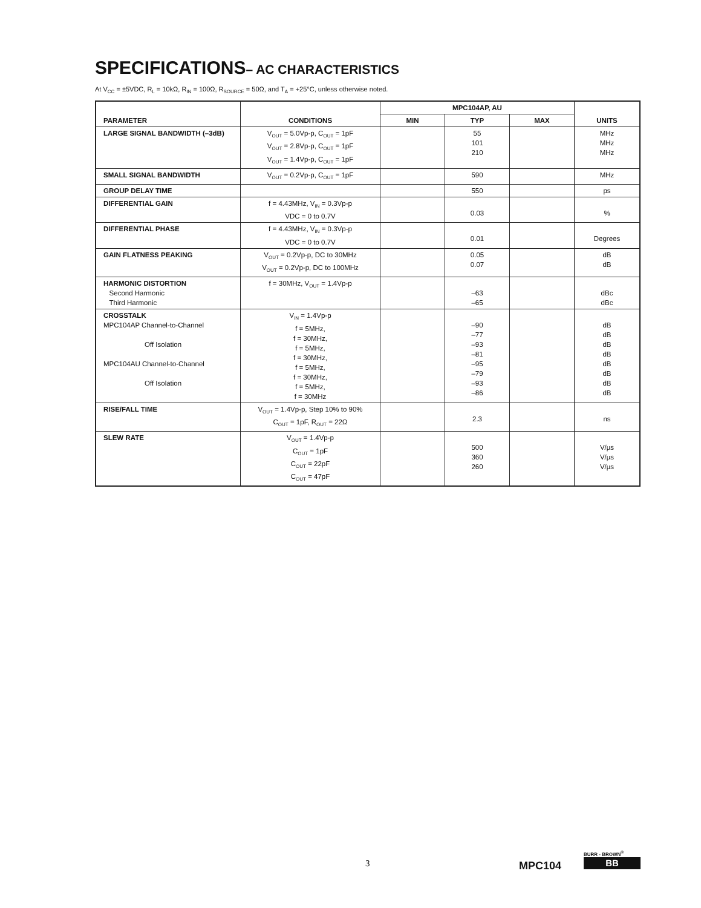SPECIFICATIONS– AC CHARACTERISTICS
At V<sub>CC</sub> = ±5VDC, R<sub>L</sub> = 10kΩ, R<sub>IN</sub> = 100Ω, R<sub>SOURCE</sub> = 50Ω, and T<sub>A</sub> = +25°C, unless otherwise noted.
| PARAMETER | CONDITIONS | MPC104AP, AU | | | UNITS |
| --- | --- | --- | --- | --- | --- |
| | | MIN | TYP | MAX | |
| LARGE SIGNAL BANDWIDTH (–3dB) | V<sub>OUT</sub> = 5.0Vp-p, C<sub>OUT</sub> = 1pF V<sub>OUT</sub> = 2.8Vp-p, C<sub>OUT</sub> = 1pF V<sub>OUT</sub> = 1.4Vp-p, C<sub>OUT</sub> = 1pF | | 55 101 210 | | MHz MHz MHz |
| SMALL SIGNAL BANDWIDTH | V<sub>OUT</sub> = 0.2Vp-p, C<sub>OUT</sub> = 1pF | | 590 | | MHz |
| GROUP DELAY TIME | | | 550 | | ps |
| DIFFERENTIAL GAIN | f = 4.43MHz, V<sub>IN</sub> = 0.3Vp-p VDC = 0 to 0.7V | | 0.03 | | % |
| DIFFERENTIAL PHASE | f = 4.43MHz, V<sub>IN</sub> = 0.3Vp-p VDC = 0 to 0.7V | | 0.01 | | Degrees |
| GAIN FLATNESS PEAKING | V<sub>OUT</sub> = 0.2Vp-p, DC to 30MHz V<sub>OUT</sub> = 0.2Vp-p, DC to 100MHz | | 0.05 0.07 | | dB dB |
| HARMONIC DISTORTION Second Harmonic Third Harmonic | f = 30MHz, V<sub>OUT</sub> = 1.4Vp-p | | –63 –65 | | dBc dBc |
| CROSSTALK MPC104AP Channel-to-Channel Off Isolation MPC104AU Channel-to-Channel Off Isolation | V<sub>IN</sub> = 1.4Vp-p f = 5MHz, f = 30MHz, f = 5MHz, f = 30MHz, f = 5MHz, f = 30MHz, f = 5MHz, f = 30MHz | | –90 –77 –93 –81 –95 –79 –93 –86 | | dB dB dB dB dB dB dB dB |
| RISE/FALL TIME | V<sub>OUT</sub> = 1.4Vp-p, Step 10% to 90% C<sub>OUT</sub> = 1pF, R<sub>OUT</sub> = 22Ω | | 2.3 | | ns |
| SLEW RATE | V<sub>OUT</sub> = 1.4Vp-p C<sub>OUT</sub> = 1pF C<sub>OUT</sub> = 22pF C<sub>OUT</sub> = 47pF | | 500 360 260 | | V/µs V/µs V/µs |
3 MPC104
BURR - BROWN<sup>®</sup>
BB